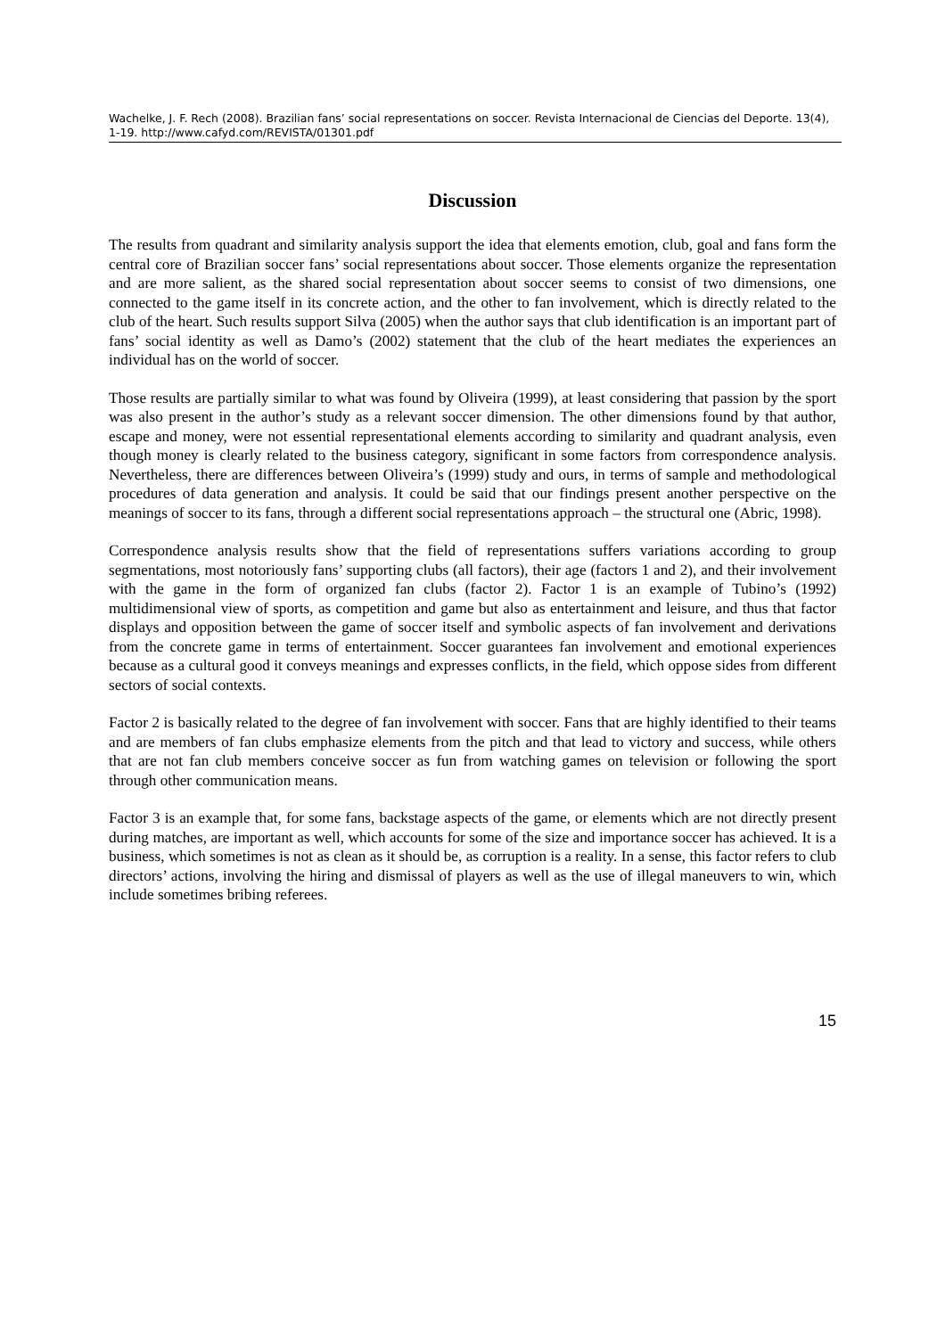Wachelke, J. F. Rech (2008). Brazilian fans’ social representations on soccer. Revista Internacional de Ciencias del Deporte. 13(4), 1-19. http://www.cafyd.com/REVISTA/01301.pdf
Discussion
The results from quadrant and similarity analysis support the idea that elements emotion, club, goal and fans form the central core of Brazilian soccer fans’ social representations about soccer. Those elements organize the representation and are more salient, as the shared social representation about soccer seems to consist of two dimensions, one connected to the game itself in its concrete action, and the other to fan involvement, which is directly related to the club of the heart. Such results support Silva (2005) when the author says that club identification is an important part of fans’ social identity as well as Damo’s (2002) statement that the club of the heart mediates the experiences an individual has on the world of soccer.
Those results are partially similar to what was found by Oliveira (1999), at least considering that passion by the sport was also present in the author’s study as a relevant soccer dimension. The other dimensions found by that author, escape and money, were not essential representational elements according to similarity and quadrant analysis, even though money is clearly related to the business category, significant in some factors from correspondence analysis. Nevertheless, there are differences between Oliveira’s (1999) study and ours, in terms of sample and methodological procedures of data generation and analysis. It could be said that our findings present another perspective on the meanings of soccer to its fans, through a different social representations approach – the structural one (Abric, 1998).
Correspondence analysis results show that the field of representations suffers variations according to group segmentations, most notoriously fans’ supporting clubs (all factors), their age (factors 1 and 2), and their involvement with the game in the form of organized fan clubs (factor 2). Factor 1 is an example of Tubino’s (1992) multidimensional view of sports, as competition and game but also as entertainment and leisure, and thus that factor displays and opposition between the game of soccer itself and symbolic aspects of fan involvement and derivations from the concrete game in terms of entertainment. Soccer guarantees fan involvement and emotional experiences because as a cultural good it conveys meanings and expresses conflicts, in the field, which oppose sides from different sectors of social contexts.
Factor 2 is basically related to the degree of fan involvement with soccer. Fans that are highly identified to their teams and are members of fan clubs emphasize elements from the pitch and that lead to victory and success, while others that are not fan club members conceive soccer as fun from watching games on television or following the sport through other communication means.
Factor 3 is an example that, for some fans, backstage aspects of the game, or elements which are not directly present during matches, are important as well, which accounts for some of the size and importance soccer has achieved. It is a business, which sometimes is not as clean as it should be, as corruption is a reality. In a sense, this factor refers to club directors’ actions, involving the hiring and dismissal of players as well as the use of illegal maneuvers to win, which include sometimes bribing referees.
15